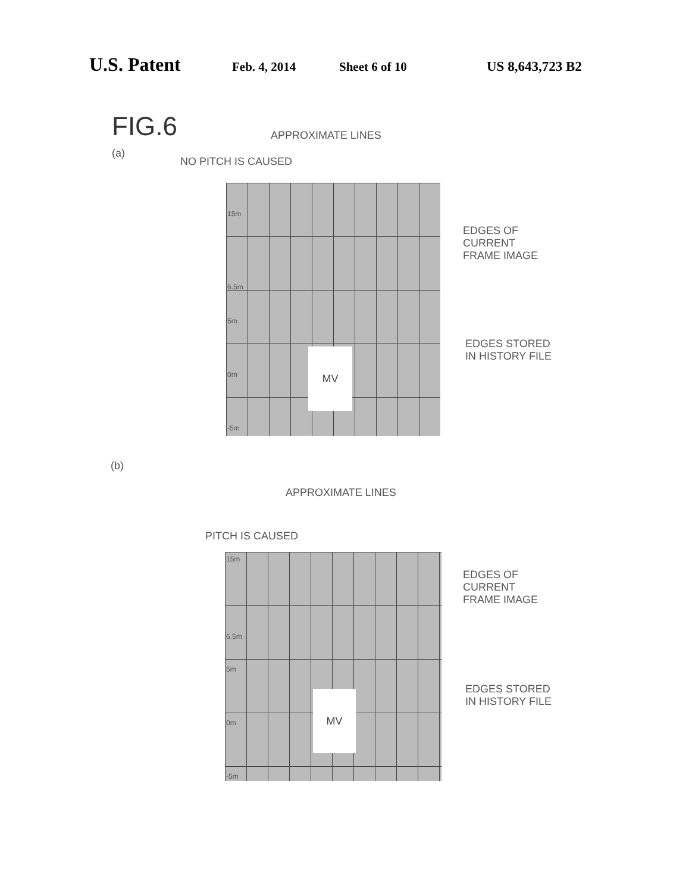U.S. Patent Feb. 4, 2014 Sheet 6 of 10 US 8,643,723 B2
FIG.6
(a)
APPROXIMATE LINES
NO PITCH IS CAUSED
MV
15m
6.5m
5m
0m
-5m
EDGES OF
CURRENT
FRAME IMAGE
EDGES STORED
IN HISTORY FILE
(b)
APPROXIMATE LINES
PITCH IS CAUSED
MV
15m
6.5m
5m
0m
-5m
EDGES OF
CURRENT
FRAME IMAGE
EDGES STORED
IN HISTORY FILE